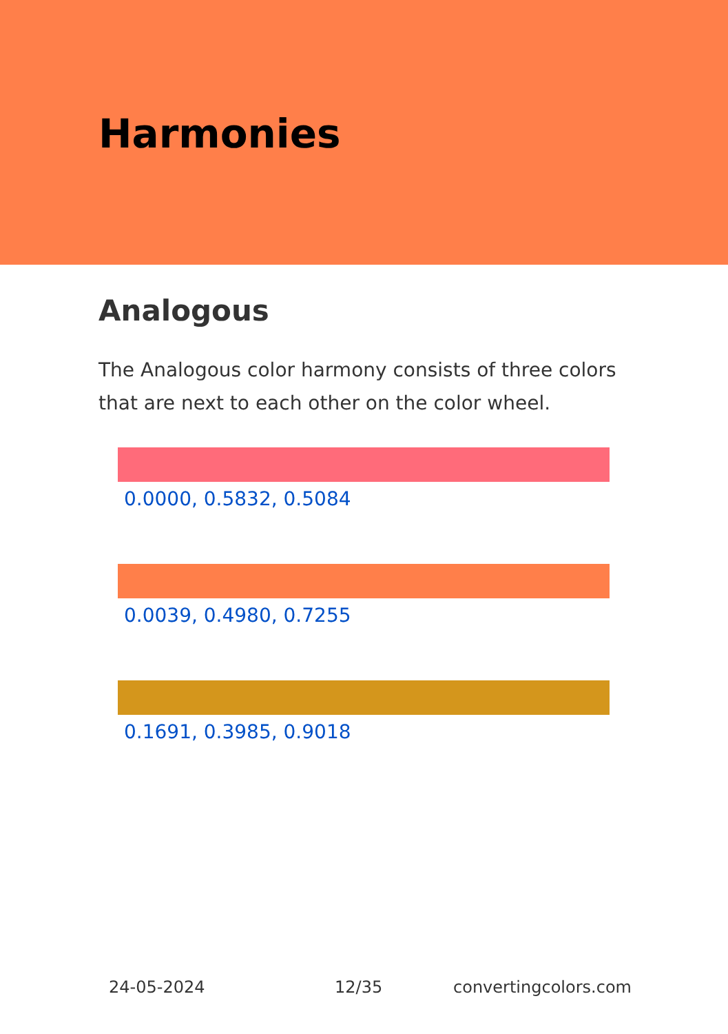Harmonies
Analogous
The Analogous color harmony consists of three colors that are next to each other on the color wheel.
0.0000, 0.5832, 0.5084
0.0039, 0.4980, 0.7255
0.1691, 0.3985, 0.9018
24-05-2024 12/35 convertingcolors.com